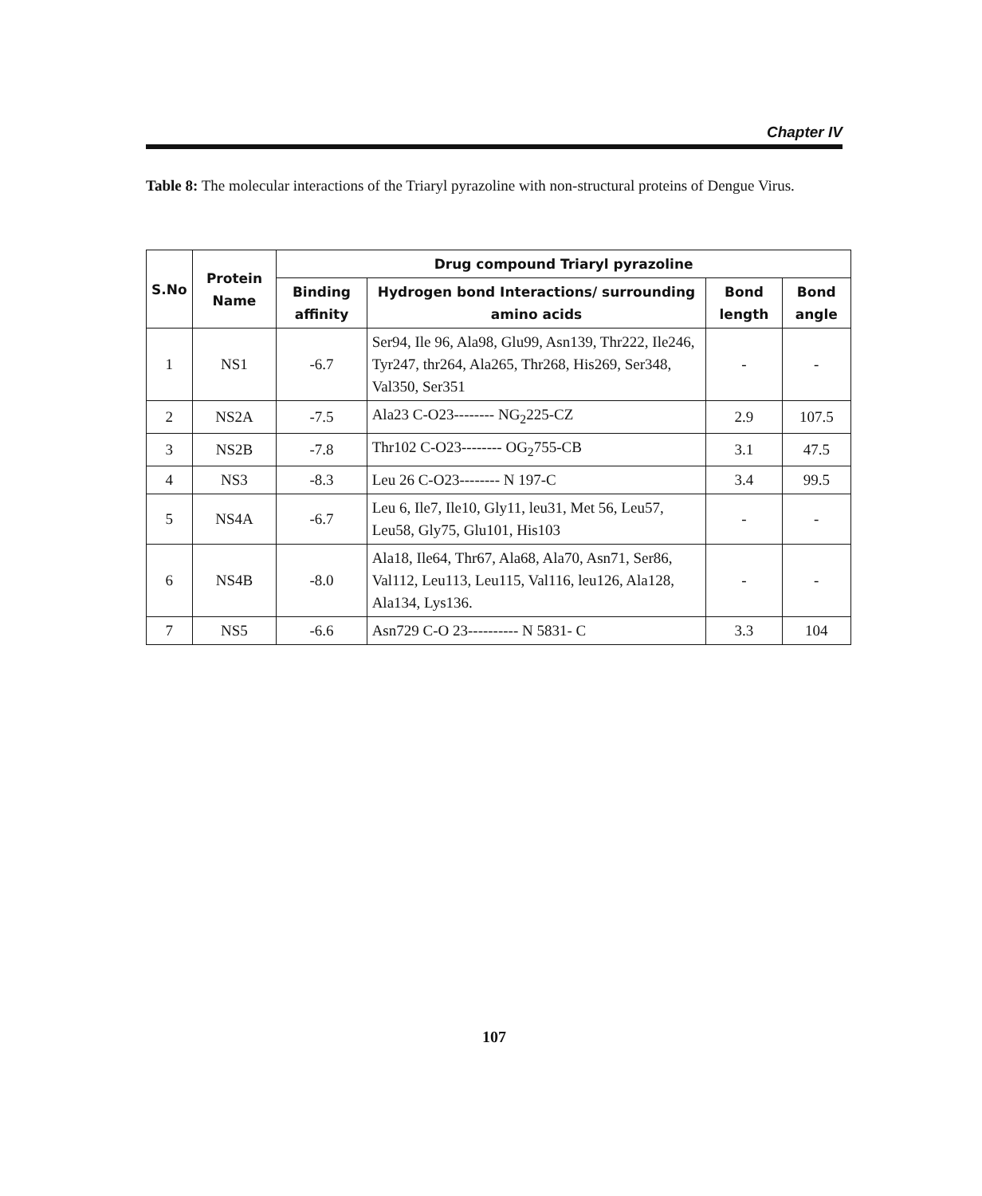Chapter IV
Table 8: The molecular interactions of the Triaryl pyrazoline with non-structural proteins of Dengue Virus.
| S.No | Protein Name | Drug compound Triaryl pyrazoline | | | |
| --- | --- | --- | --- | --- | --- |
| | | Binding affinity | Hydrogen bond Interactions/ surrounding amino acids | Bond length | Bond angle |
| 1 | NS1 | -6.7 | Ser94, Ile 96, Ala98, Glu99, Asn139, Thr222, Ile246, Tyr247, thr264, Ala265, Thr268, His269, Ser348, Val350, Ser351 | - | - |
| 2 | NS2A | -7.5 | Ala23 C-O23-------- NG<sub>2</sub>225-CZ | 2.9 | 107.5 |
| 3 | NS2B | -7.8 | Thr102 C-O23-------- OG<sub>2</sub>755-CB | 3.1 | 47.5 |
| 4 | NS3 | -8.3 | Leu 26 C-O23-------- N 197-C | 3.4 | 99.5 |
| 5 | NS4A | -6.7 | Leu 6, Ile7, Ile10, Gly11, leu31, Met 56, Leu57, Leu58, Gly75, Glu101, His103 | - | - |
| 6 | NS4B | -8.0 | Ala18, Ile64, Thr67, Ala68, Ala70, Asn71, Ser86, Val112, Leu113, Leu115, Val116, leu126, Ala128, Ala134, Lys136. | - | - |
| 7 | NS5 | -6.6 | Asn729 C-O 23---------- N 5831- C | 3.3 | 104 |
107